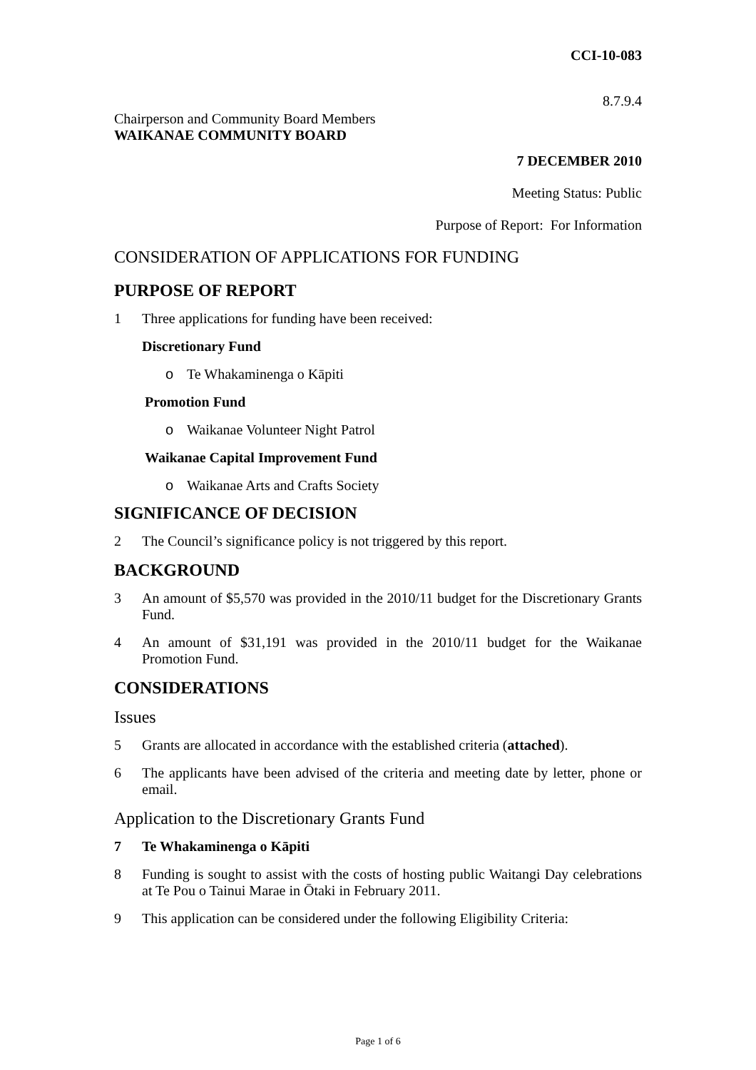CCI-10-083
8.7.9.4
Chairperson and Community Board Members
WAIKANAE COMMUNITY BOARD
7 DECEMBER 2010
Meeting Status: Public
Purpose of Report: For Information
CONSIDERATION OF APPLICATIONS FOR FUNDING
PURPOSE OF REPORT
1 Three applications for funding have been received:
Discretionary Fund
o Te Whakaminenga o Kāpiti
Promotion Fund
o Waikanae Volunteer Night Patrol
Waikanae Capital Improvement Fund
o Waikanae Arts and Crafts Society
SIGNIFICANCE OF DECISION
2 The Council’s significance policy is not triggered by this report.
BACKGROUND
3 An amount of $5,570 was provided in the 2010/11 budget for the Discretionary Grants Fund.
4 An amount of $31,191 was provided in the 2010/11 budget for the Waikanae Promotion Fund.
CONSIDERATIONS
Issues
5 Grants are allocated in accordance with the established criteria (attached).
6 The applicants have been advised of the criteria and meeting date by letter, phone or email.
Application to the Discretionary Grants Fund
7 Te Whakaminenga o Kāpiti
8 Funding is sought to assist with the costs of hosting public Waitangi Day celebrations at Te Pou o Tainui Marae in Ōtaki in February 2011.
9 This application can be considered under the following Eligibility Criteria:
Page 1 of 6